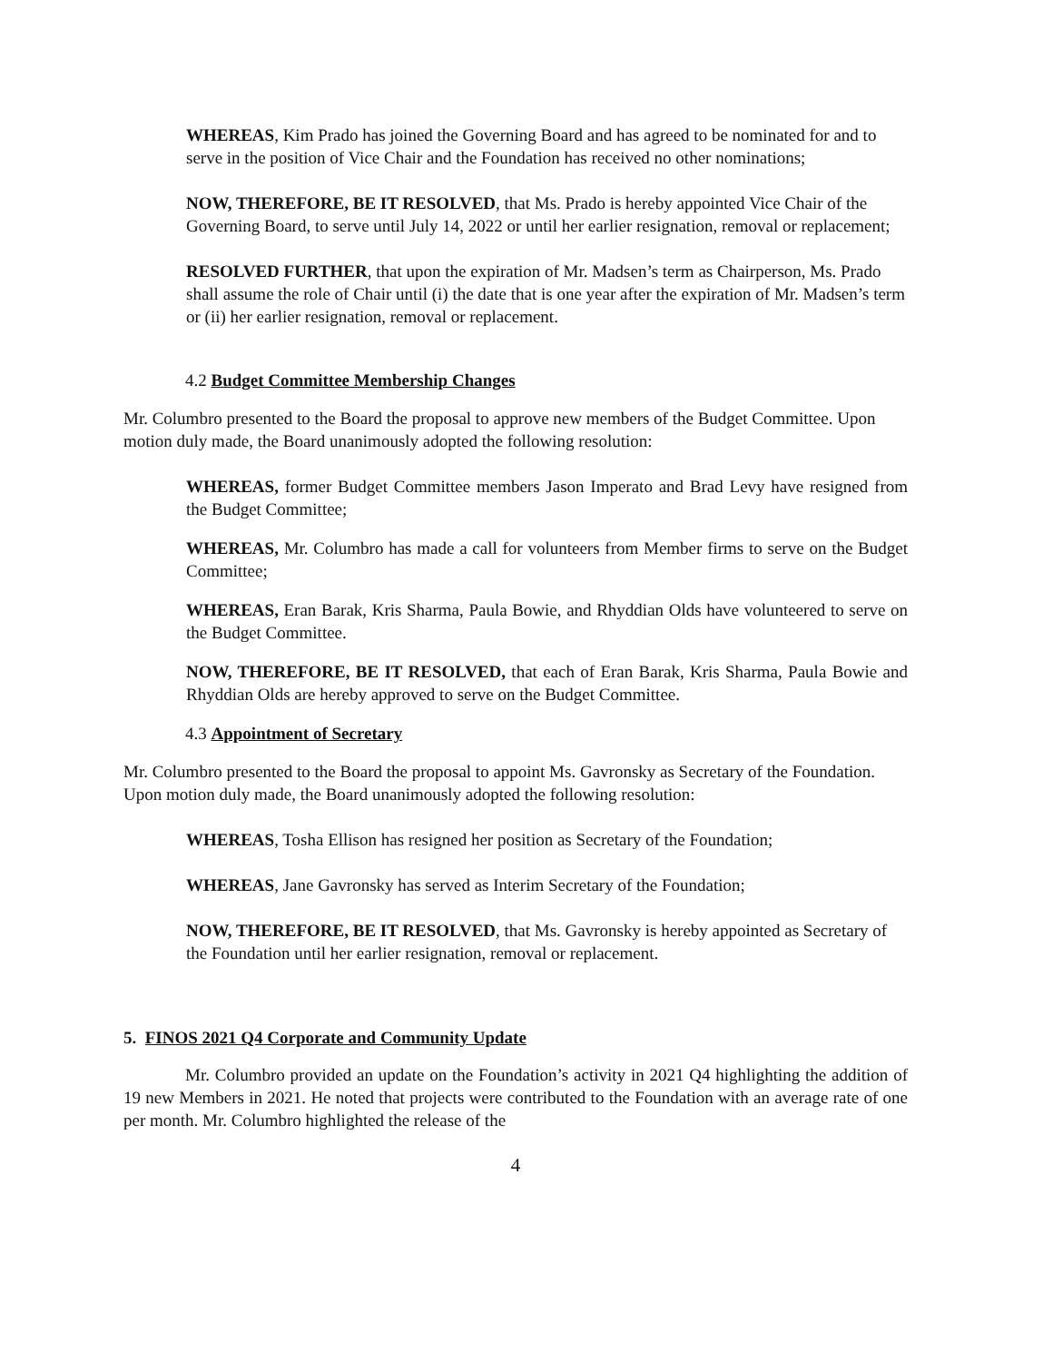WHEREAS, Kim Prado has joined the Governing Board and has agreed to be nominated for and to serve in the position of Vice Chair and the Foundation has received no other nominations;
NOW, THEREFORE, BE IT RESOLVED, that Ms. Prado is hereby appointed Vice Chair of the Governing Board, to serve until July 14, 2022 or until her earlier resignation, removal or replacement;
RESOLVED FURTHER, that upon the expiration of Mr. Madsen’s term as Chairperson, Ms. Prado shall assume the role of Chair until (i) the date that is one year after the expiration of Mr. Madsen’s term or (ii) her earlier resignation, removal or replacement.
4.2 Budget Committee Membership Changes
Mr. Columbro presented to the Board the proposal to approve new members of the Budget Committee. Upon motion duly made, the Board unanimously adopted the following resolution:
WHEREAS, former Budget Committee members Jason Imperato and Brad Levy have resigned from the Budget Committee;
WHEREAS, Mr. Columbro has made a call for volunteers from Member firms to serve on the Budget Committee;
WHEREAS, Eran Barak, Kris Sharma, Paula Bowie, and Rhyddian Olds have volunteered to serve on the Budget Committee.
NOW, THEREFORE, BE IT RESOLVED, that each of Eran Barak, Kris Sharma, Paula Bowie and Rhyddian Olds are hereby approved to serve on the Budget Committee.
4.3 Appointment of Secretary
Mr. Columbro presented to the Board the proposal to appoint Ms. Gavronsky as Secretary of the Foundation. Upon motion duly made, the Board unanimously adopted the following resolution:
WHEREAS, Tosha Ellison has resigned her position as Secretary of the Foundation;
WHEREAS, Jane Gavronsky has served as Interim Secretary of the Foundation;
NOW, THEREFORE, BE IT RESOLVED, that Ms. Gavronsky is hereby appointed as Secretary of the Foundation until her earlier resignation, removal or replacement.
5. FINOS 2021 Q4 Corporate and Community Update
Mr. Columbro provided an update on the Foundation’s activity in 2021 Q4 highlighting the addition of 19 new Members in 2021. He noted that projects were contributed to the Foundation with an average rate of one per month. Mr. Columbro highlighted the release of the
4